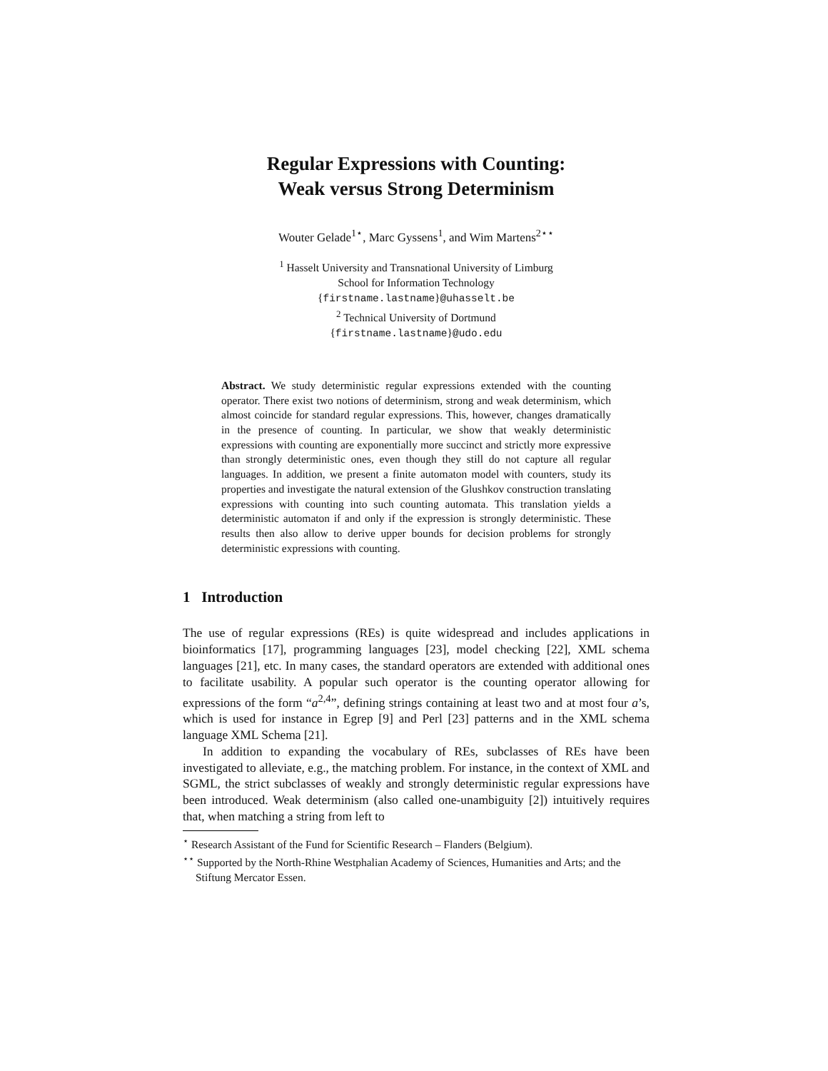Regular Expressions with Counting:
Weak versus Strong Determinism
Wouter Gelade<sup>1⋆</sup>, Marc Gyssens<sup>1</sup>, and Wim Martens<sup>2⋆⋆</sup>
<sup>1</sup> Hasselt University and Transnational University of Limburg
School for Information Technology
{firstname.lastname}@uhasselt.be
<sup>2</sup> Technical University of Dortmund
{firstname.lastname}@udo.edu
Abstract. We study deterministic regular expressions extended with the counting operator. There exist two notions of determinism, strong and weak determinism, which almost coincide for standard regular expressions. This, however, changes dramatically in the presence of counting. In particular, we show that weakly deterministic expressions with counting are exponentially more succinct and strictly more expressive than strongly deterministic ones, even though they still do not capture all regular languages. In addition, we present a finite automaton model with counters, study its properties and investigate the natural extension of the Glushkov construction translating expressions with counting into such counting automata. This translation yields a deterministic automaton if and only if the expression is strongly deterministic. These results then also allow to derive upper bounds for decision problems for strongly deterministic expressions with counting.
1 Introduction
The use of regular expressions (REs) is quite widespread and includes applications in bioinformatics [17], programming languages [23], model checking [22], XML schema languages [21], etc. In many cases, the standard operators are extended with additional ones to facilitate usability. A popular such operator is the counting operator allowing for expressions of the form “a<sup>2,4</sup>”, defining strings containing at least two and at most four a’s, which is used for instance in Egrep [9] and Perl [23] patterns and in the XML schema language XML Schema [21].
In addition to expanding the vocabulary of REs, subclasses of REs have been investigated to alleviate, e.g., the matching problem. For instance, in the context of XML and SGML, the strict subclasses of weakly and strongly deterministic regular expressions have been introduced. Weak determinism (also called one-unambiguity [2]) intuitively requires that, when matching a string from left to
<sup>⋆</sup> Research Assistant of the Fund for Scientific Research – Flanders (Belgium).
<sup>⋆⋆</sup> Supported by the North-Rhine Westphalian Academy of Sciences, Humanities and Arts; and the Stiftung Mercator Essen.